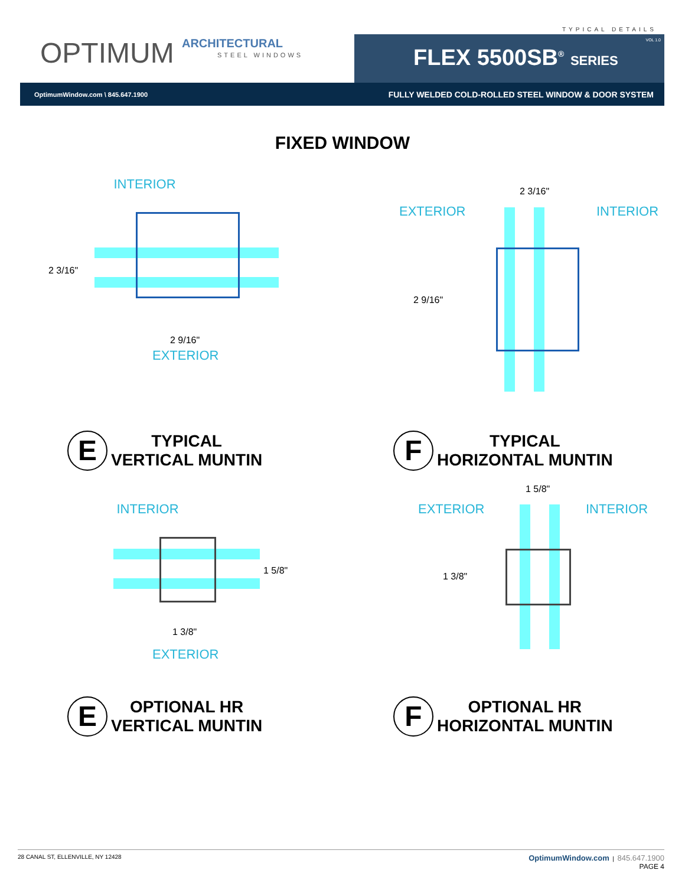TYPICAL DETAILS
OPTIMUM ARCHITECTURAL
STEEL WINDOWS
FLEX 5500SB<sup>®</sup> SERIES
VOL 1.0
OptimumWindow.com \ 845.647.1900
FULLY WELDED COLD-ROLLED STEEL WINDOW & DOOR SYSTEM
FIXED WINDOW
INTERIOR
2 3/16"
2 9/16"
EXTERIOR
E
TYPICAL
VERTICAL MUNTIN
2 3/16"
EXTERIOR INTERIOR
2 9/16"
F
TYPICAL
HORIZONTAL MUNTIN
INTERIOR
1 5/8"
1 3/8"
EXTERIOR
E
OPTIONAL HR
VERTICAL MUNTIN
1 5/8"
EXTERIOR INTERIOR
1 3/8"
F
OPTIONAL HR
HORIZONTAL MUNTIN
28 CANAL ST, ELLENVILLE, NY 12428
OptimumWindow.com | 845.647.1900
PAGE 4